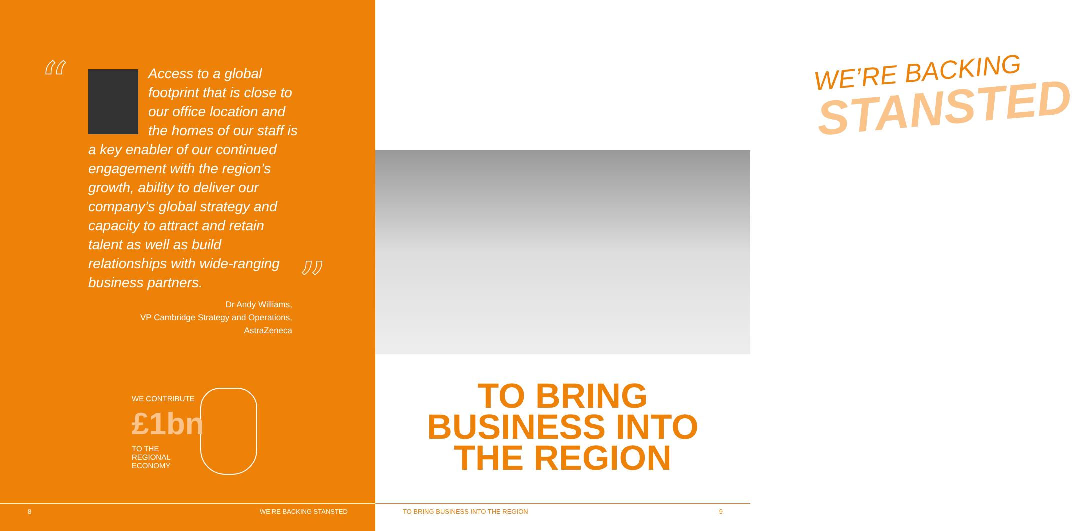“
Access to a global footprint that is close to our office location and the homes of our staff is a key enabler of our continued engagement with the region’s growth, ability to deliver our company’s global strategy and capacity to attract and retain talent as well as build relationships with wide-ranging business partners.
”
Dr Andy Williams,
VP Cambridge Strategy and Operations,
AstraZeneca
WE CONTRIBUTE
£1bn
TO THE
REGIONAL
ECONOMY
8 WE’RE BACKING STANSTED
WE’RE BACKING
STANSTED
TO BRING
BUSINESS INTO
THE REGION
TO BRING BUSINESS INTO THE REGION 9